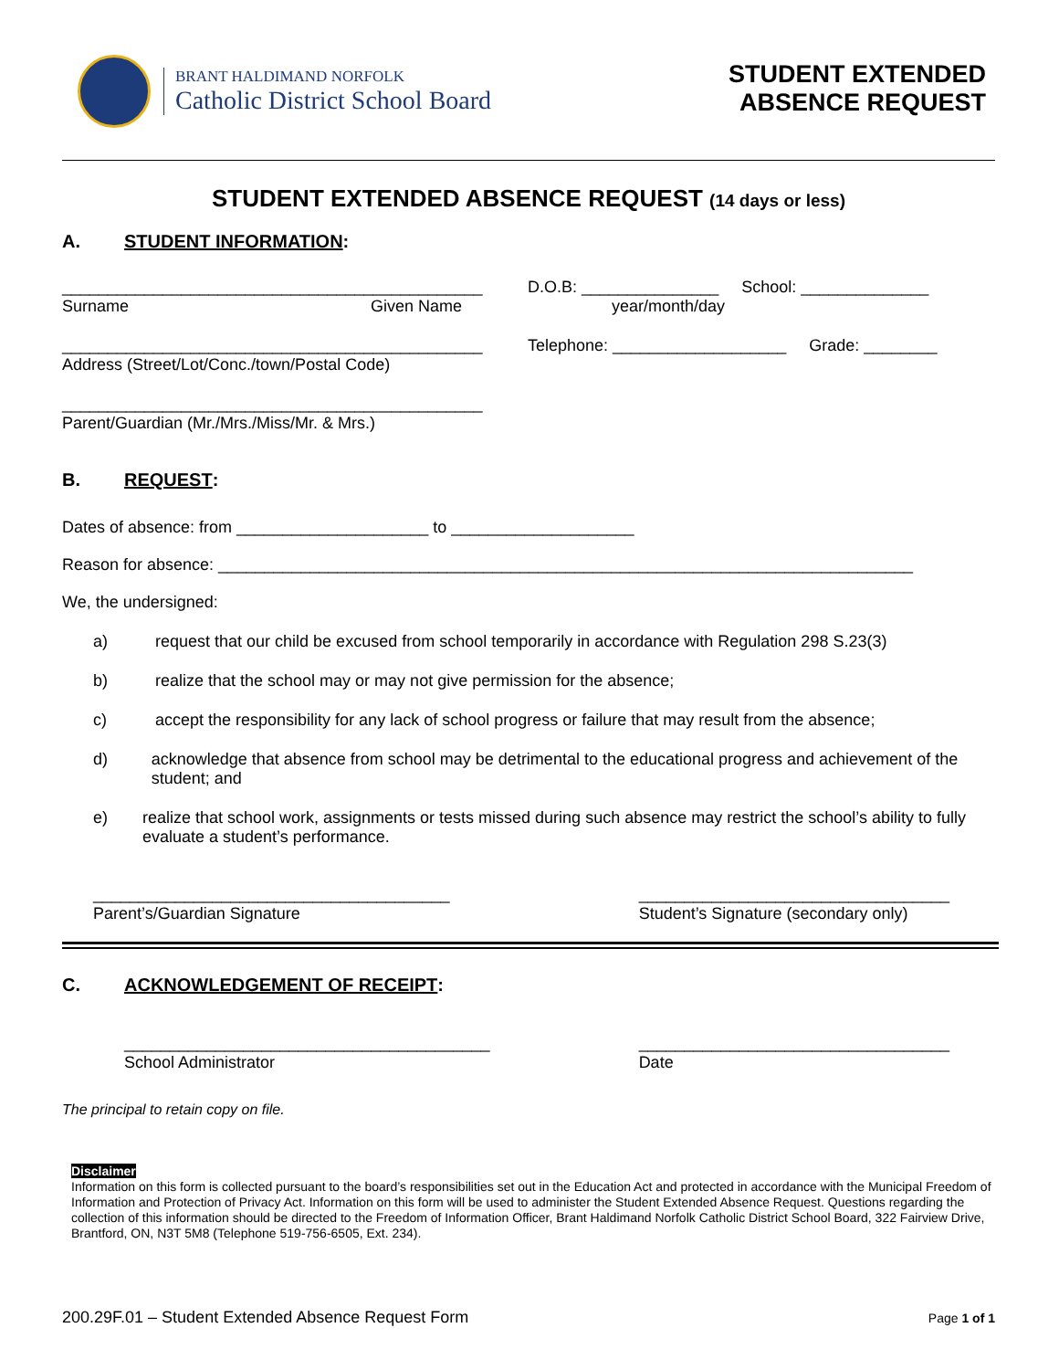BRANT HALDIMAND NORFOLK
Catholic District School Board
STUDENT EXTENDED
ABSENCE REQUEST
STUDENT EXTENDED ABSENCE REQUEST (14 days or less)
A. STUDENT INFORMATION:
______________________________________________
Surname Given Name
D.O.B: _______________ School: ______________
year/month/day
______________________________________________
Address (Street/Lot/Conc./town/Postal Code)
Telephone: ___________________ Grade: ________
______________________________________________
Parent/Guardian (Mr./Mrs./Miss/Mr. & Mrs.)
B. REQUEST:
Dates of absence: from _____________________ to ____________________
Reason for absence: ____________________________________________________________________________
We, the undersigned:
a) request that our child be excused from school temporarily in accordance with Regulation 298 S.23(3)
b) realize that the school may or may not give permission for the absence;
c) accept the responsibility for any lack of school progress or failure that may result from the absence;
d) acknowledge that absence from school may be detrimental to the educational progress and achievement of the student; and
e) realize that school work, assignments or tests missed during such absence may restrict the school’s ability to fully evaluate a student’s performance.
_______________________________________
Parent’s/Guardian Signature
__________________________________
Student’s Signature (secondary only)
C. ACKNOWLEDGEMENT OF RECEIPT:
________________________________________
School Administrator
__________________________________
Date
The principal to retain copy on file.
Disclaimer
Information on this form is collected pursuant to the board’s responsibilities set out in the Education Act and protected in accordance with the Municipal Freedom of Information and Protection of Privacy Act. Information on this form will be used to administer the Student Extended Absence Request. Questions regarding the collection of this information should be directed to the Freedom of Information Officer, Brant Haldimand Norfolk Catholic District School Board, 322 Fairview Drive, Brantford, ON, N3T 5M8 (Telephone 519-756-6505, Ext. 234).
200.29F.01 – Student Extended Absence Request Form Page 1 of 1